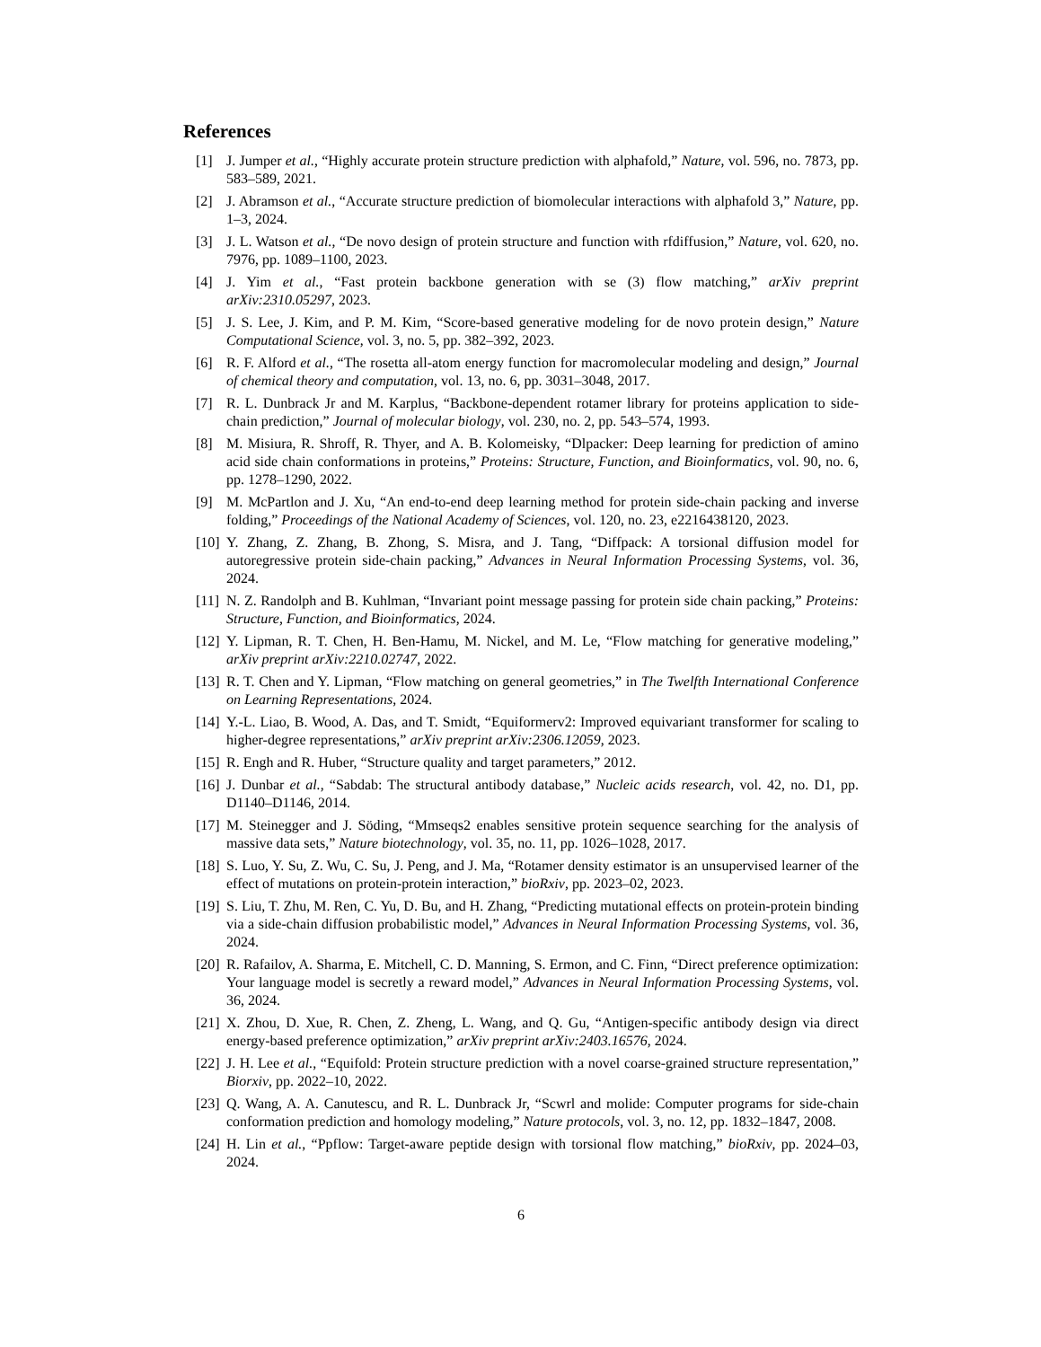References
[1] J. Jumper et al., “Highly accurate protein structure prediction with alphafold,” Nature, vol. 596, no. 7873, pp. 583–589, 2021.
[2] J. Abramson et al., “Accurate structure prediction of biomolecular interactions with alphafold 3,” Nature, pp. 1–3, 2024.
[3] J. L. Watson et al., “De novo design of protein structure and function with rfdiffusion,” Nature, vol. 620, no. 7976, pp. 1089–1100, 2023.
[4] J. Yim et al., “Fast protein backbone generation with se (3) flow matching,” arXiv preprint arXiv:2310.05297, 2023.
[5] J. S. Lee, J. Kim, and P. M. Kim, “Score-based generative modeling for de novo protein design,” Nature Computational Science, vol. 3, no. 5, pp. 382–392, 2023.
[6] R. F. Alford et al., “The rosetta all-atom energy function for macromolecular modeling and design,” Journal of chemical theory and computation, vol. 13, no. 6, pp. 3031–3048, 2017.
[7] R. L. Dunbrack Jr and M. Karplus, “Backbone-dependent rotamer library for proteins application to side-chain prediction,” Journal of molecular biology, vol. 230, no. 2, pp. 543–574, 1993.
[8] M. Misiura, R. Shroff, R. Thyer, and A. B. Kolomeisky, “Dlpacker: Deep learning for prediction of amino acid side chain conformations in proteins,” Proteins: Structure, Function, and Bioinformatics, vol. 90, no. 6, pp. 1278–1290, 2022.
[9] M. McPartlon and J. Xu, “An end-to-end deep learning method for protein side-chain packing and inverse folding,” Proceedings of the National Academy of Sciences, vol. 120, no. 23, e2216438120, 2023.
[10] Y. Zhang, Z. Zhang, B. Zhong, S. Misra, and J. Tang, “Diffpack: A torsional diffusion model for autoregressive protein side-chain packing,” Advances in Neural Information Processing Systems, vol. 36, 2024.
[11] N. Z. Randolph and B. Kuhlman, “Invariant point message passing for protein side chain packing,” Proteins: Structure, Function, and Bioinformatics, 2024.
[12] Y. Lipman, R. T. Chen, H. Ben-Hamu, M. Nickel, and M. Le, “Flow matching for generative modeling,” arXiv preprint arXiv:2210.02747, 2022.
[13] R. T. Chen and Y. Lipman, “Flow matching on general geometries,” in The Twelfth International Conference on Learning Representations, 2024.
[14] Y.-L. Liao, B. Wood, A. Das, and T. Smidt, “Equiformerv2: Improved equivariant transformer for scaling to higher-degree representations,” arXiv preprint arXiv:2306.12059, 2023.
[15] R. Engh and R. Huber, “Structure quality and target parameters,” 2012.
[16] J. Dunbar et al., “Sabdab: The structural antibody database,” Nucleic acids research, vol. 42, no. D1, pp. D1140–D1146, 2014.
[17] M. Steinegger and J. Söding, “Mmseqs2 enables sensitive protein sequence searching for the analysis of massive data sets,” Nature biotechnology, vol. 35, no. 11, pp. 1026–1028, 2017.
[18] S. Luo, Y. Su, Z. Wu, C. Su, J. Peng, and J. Ma, “Rotamer density estimator is an unsupervised learner of the effect of mutations on protein-protein interaction,” bioRxiv, pp. 2023–02, 2023.
[19] S. Liu, T. Zhu, M. Ren, C. Yu, D. Bu, and H. Zhang, “Predicting mutational effects on protein-protein binding via a side-chain diffusion probabilistic model,” Advances in Neural Information Processing Systems, vol. 36, 2024.
[20] R. Rafailov, A. Sharma, E. Mitchell, C. D. Manning, S. Ermon, and C. Finn, “Direct preference optimization: Your language model is secretly a reward model,” Advances in Neural Information Processing Systems, vol. 36, 2024.
[21] X. Zhou, D. Xue, R. Chen, Z. Zheng, L. Wang, and Q. Gu, “Antigen-specific antibody design via direct energy-based preference optimization,” arXiv preprint arXiv:2403.16576, 2024.
[22] J. H. Lee et al., “Equifold: Protein structure prediction with a novel coarse-grained structure representation,” Biorxiv, pp. 2022–10, 2022.
[23] Q. Wang, A. A. Canutescu, and R. L. Dunbrack Jr, “Scwrl and molide: Computer programs for side-chain conformation prediction and homology modeling,” Nature protocols, vol. 3, no. 12, pp. 1832–1847, 2008.
[24] H. Lin et al., “Ppflow: Target-aware peptide design with torsional flow matching,” bioRxiv, pp. 2024–03, 2024.
6